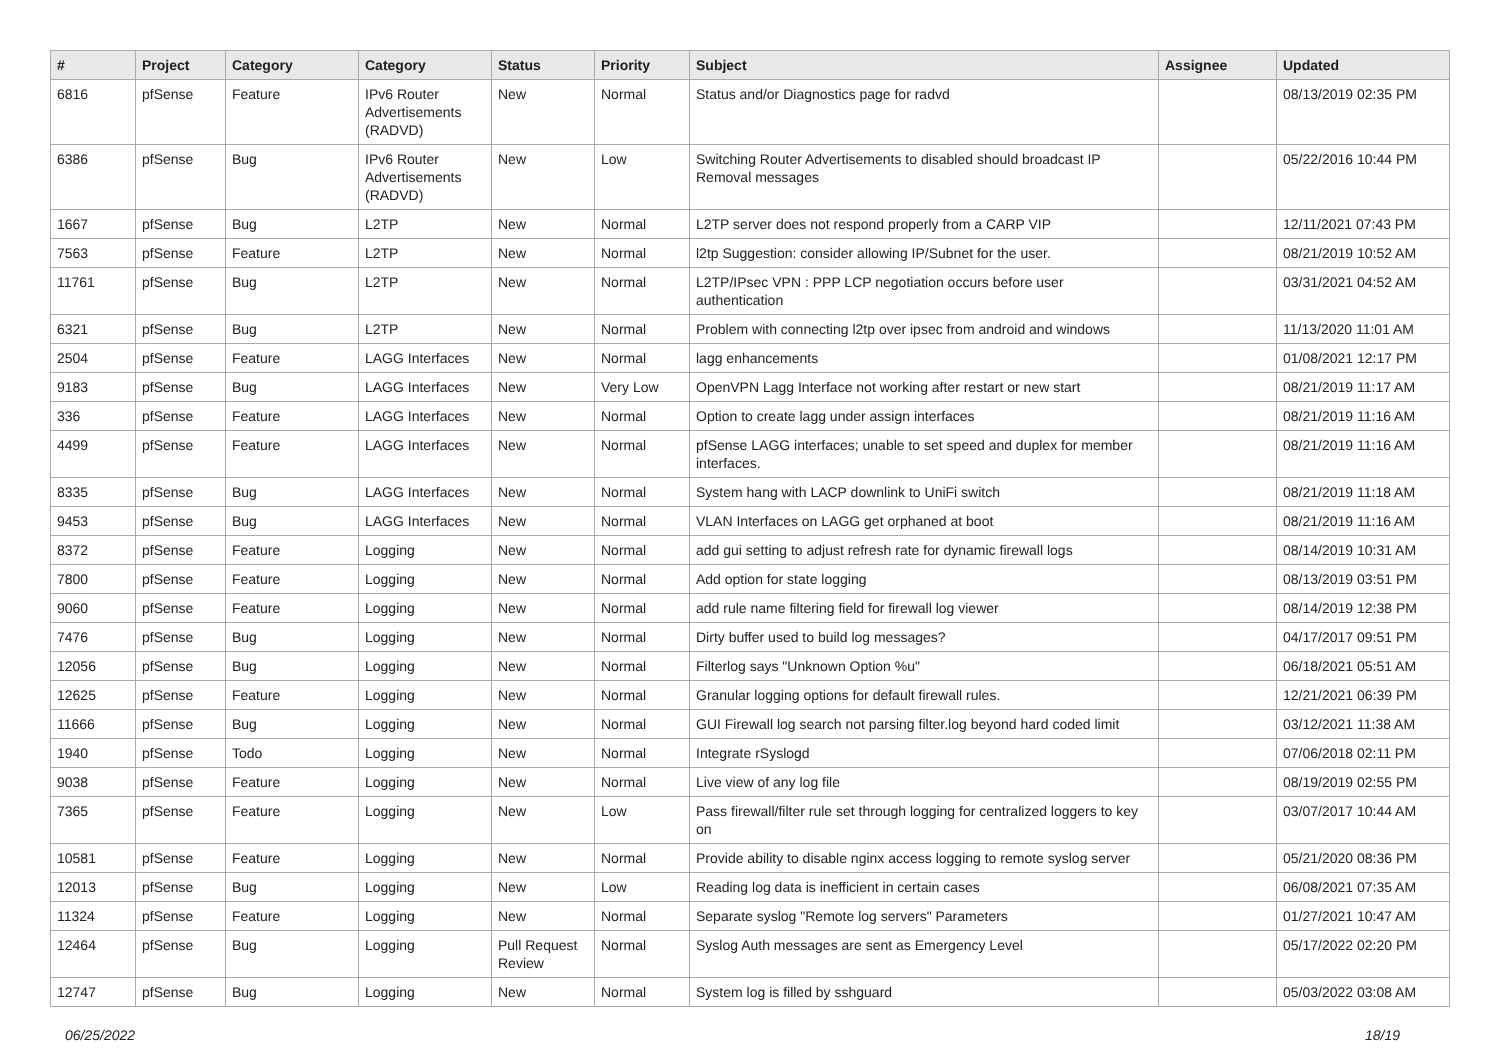| # | Project | Category | Category | Status | Priority | Subject | Assignee | Updated |
| --- | --- | --- | --- | --- | --- | --- | --- | --- |
| 6816 | pfSense | Feature | IPv6 Router Advertisements (RADVD) | New | Normal | Status and/or Diagnostics page for radvd | | 08/13/2019 02:35 PM |
| 6386 | pfSense | Bug | IPv6 Router Advertisements (RADVD) | New | Low | Switching Router Advertisements to disabled should broadcast IP Removal messages | | 05/22/2016 10:44 PM |
| 1667 | pfSense | Bug | L2TP | New | Normal | L2TP server does not respond properly from a CARP VIP | | 12/11/2021 07:43 PM |
| 7563 | pfSense | Feature | L2TP | New | Normal | l2tp Suggestion: consider allowing IP/Subnet for the user. | | 08/21/2019 10:52 AM |
| 11761 | pfSense | Bug | L2TP | New | Normal | L2TP/IPsec VPN : PPP LCP negotiation occurs before user authentication | | 03/31/2021 04:52 AM |
| 6321 | pfSense | Bug | L2TP | New | Normal | Problem with connecting l2tp over ipsec from android and windows | | 11/13/2020 11:01 AM |
| 2504 | pfSense | Feature | LAGG Interfaces | New | Normal | lagg enhancements | | 01/08/2021 12:17 PM |
| 9183 | pfSense | Bug | LAGG Interfaces | New | Very Low | OpenVPN Lagg Interface not working after restart or new start | | 08/21/2019 11:17 AM |
| 336 | pfSense | Feature | LAGG Interfaces | New | Normal | Option to create lagg under assign interfaces | | 08/21/2019 11:16 AM |
| 4499 | pfSense | Feature | LAGG Interfaces | New | Normal | pfSense LAGG interfaces; unable to set speed and duplex for member interfaces. | | 08/21/2019 11:16 AM |
| 8335 | pfSense | Bug | LAGG Interfaces | New | Normal | System hang with LACP downlink to UniFi switch | | 08/21/2019 11:18 AM |
| 9453 | pfSense | Bug | LAGG Interfaces | New | Normal | VLAN Interfaces on LAGG get orphaned at boot | | 08/21/2019 11:16 AM |
| 8372 | pfSense | Feature | Logging | New | Normal | add gui setting to adjust refresh rate for dynamic firewall logs | | 08/14/2019 10:31 AM |
| 7800 | pfSense | Feature | Logging | New | Normal | Add option for state logging | | 08/13/2019 03:51 PM |
| 9060 | pfSense | Feature | Logging | New | Normal | add rule name filtering field for firewall log viewer | | 08/14/2019 12:38 PM |
| 7476 | pfSense | Bug | Logging | New | Normal | Dirty buffer used to build log messages? | | 04/17/2017 09:51 PM |
| 12056 | pfSense | Bug | Logging | New | Normal | Filterlog says "Unknown Option %u" | | 06/18/2021 05:51 AM |
| 12625 | pfSense | Feature | Logging | New | Normal | Granular logging options for default firewall rules. | | 12/21/2021 06:39 PM |
| 11666 | pfSense | Bug | Logging | New | Normal | GUI Firewall log search not parsing filter.log beyond hard coded limit | | 03/12/2021 11:38 AM |
| 1940 | pfSense | Todo | Logging | New | Normal | Integrate rSyslogd | | 07/06/2018 02:11 PM |
| 9038 | pfSense | Feature | Logging | New | Normal | Live view of any log file | | 08/19/2019 02:55 PM |
| 7365 | pfSense | Feature | Logging | New | Low | Pass firewall/filter rule set through logging for centralized loggers to key on | | 03/07/2017 10:44 AM |
| 10581 | pfSense | Feature | Logging | New | Normal | Provide ability to disable nginx access logging to remote syslog server | | 05/21/2020 08:36 PM |
| 12013 | pfSense | Bug | Logging | New | Low | Reading log data is inefficient in certain cases | | 06/08/2021 07:35 AM |
| 11324 | pfSense | Feature | Logging | New | Normal | Separate syslog "Remote log servers" Parameters | | 01/27/2021 10:47 AM |
| 12464 | pfSense | Bug | Logging | Pull Request Review | Normal | Syslog Auth messages are sent as Emergency Level | | 05/17/2022 02:20 PM |
| 12747 | pfSense | Bug | Logging | New | Normal | System log is filled by sshguard | | 05/03/2022 03:08 AM |
06/25/2022 18/19